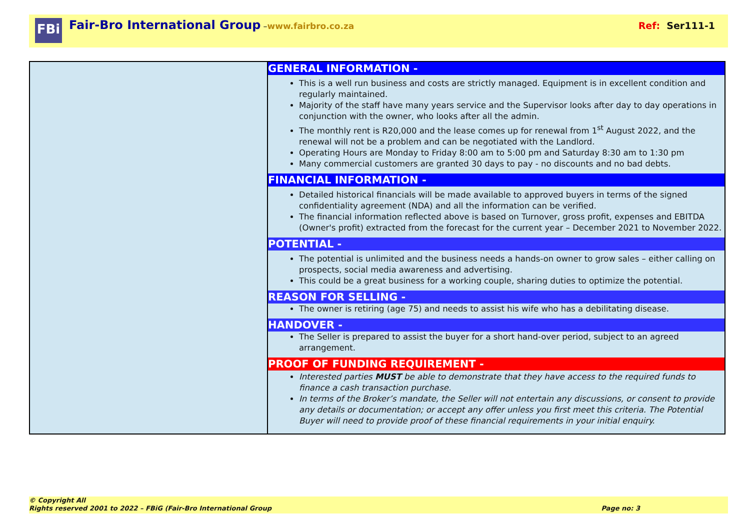FBi
Fair-Bro International Group – www.fairbro.co.za Ref: Ser111-1
| | GENERAL INFORMATION - This is a well run business and costs are strictly managed. Equipment is in excellent condition and regularly maintained. Majority of the staff have many years service and the Supervisor looks after day to day operations in conjunction with the owner, who looks after all the admin. The monthly rent is R20,000 and the lease comes up for renewal from 1<sup>st</sup> August 2022, and the renewal will not be a problem and can be negotiated with the Landlord. Operating Hours are Monday to Friday 8:00 am to 5:00 pm and Saturday 8:30 am to 1:30 pm Many commercial customers are granted 30 days to pay - no discounts and no bad debts. FINANCIAL INFORMATION - Detailed historical financials will be made available to approved buyers in terms of the signed confidentiality agreement (NDA) and all the information can be verified. The financial information reflected above is based on Turnover, gross profit, expenses and EBITDA (Owner's profit) extracted from the forecast for the current year – December 2021 to November 2022. POTENTIAL - The potential is unlimited and the business needs a hands-on owner to grow sales – either calling on prospects, social media awareness and advertising. This could be a great business for a working couple, sharing duties to optimize the potential. REASON FOR SELLING - The owner is retiring (age 75) and needs to assist his wife who has a debilitating disease. HANDOVER - The Seller is prepared to assist the buyer for a short hand-over period, subject to an agreed arrangement. PROOF OF FUNDING REQUIREMENT - Interested parties MUST be able to demonstrate that they have access to the required funds to finance a cash transaction purchase. In terms of the Broker’s mandate, the Seller will not entertain any discussions, or consent to provide any details or documentation; or accept any offer unless you first meet this criteria. The Potential Buyer will need to provide proof of these financial requirements in your initial enquiry. |
© Copyright All
Rights reserved 2001 to 2022 – FBiG (Fair-Bro International Group Page no: 3